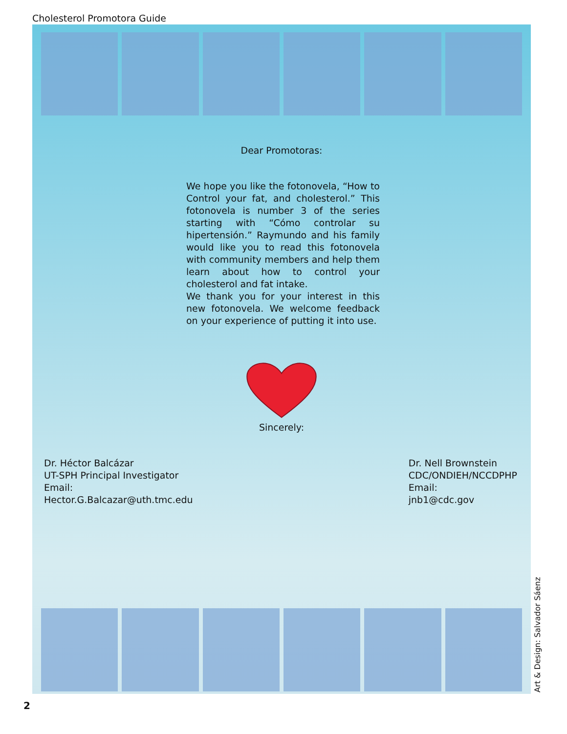Cholesterol Promotora Guide
Dear Promotoras:
We hope you like the fotonovela, “How to Control your fat, and cholesterol.” This fotonovela is number 3 of the series starting with “Cómo controlar su hipertensión.” Raymundo and his family would like you to read this fotonovela with community members and help them learn about how to control your cholesterol and fat intake.
We thank you for your interest in this new fotonovela. We welcome feedback on your experience of putting it into use.
Sincerely:
Dr. Héctor Balcázar
UT-SPH Principal Investigator
Email:
Hector.G.Balcazar@uth.tmc.edu
Dr. Nell Brownstein
CDC/ONDIEH/NCCDPHP
Email:
jnb1@cdc.gov
Art & Design: Salvador Sáenz
2